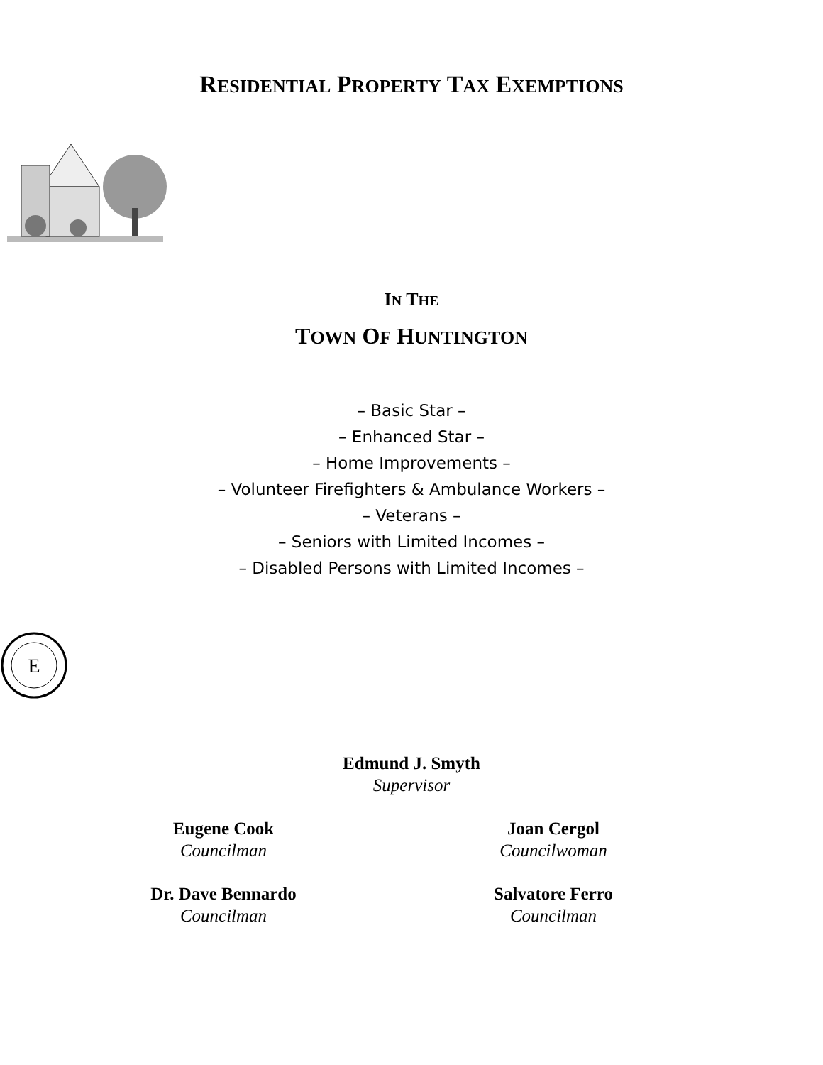RESIDENTIAL PROPERTY TAX EXEMPTIONS
IN THE
TOWN OF HUNTINGTON
– Basic Star –
– Enhanced Star –
– Home Improvements –
– Volunteer Firefighters & Ambulance Workers –
– Veterans –
– Seniors with Limited Incomes –
– Disabled Persons with Limited Incomes –
E
Edmund J. Smyth
Supervisor
Eugene Cook
Councilman
Joan Cergol
Councilwoman
Dr. Dave Bennardo
Councilman
Salvatore Ferro
Councilman